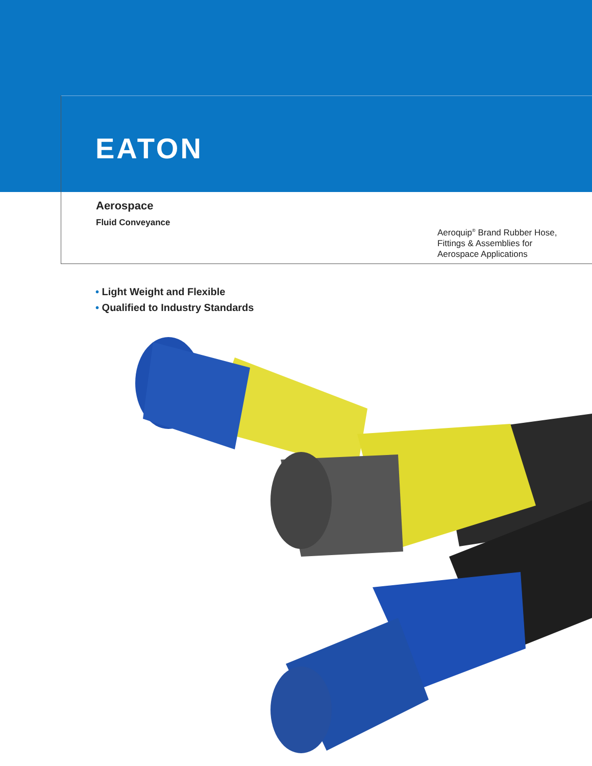EATON
Aerospace
Fluid Conveyance
Aeroquip<sup>®</sup> Brand Rubber Hose,
Fittings & Assemblies for
Aerospace Applications
• Light Weight and Flexible
• Qualified to Industry Standards